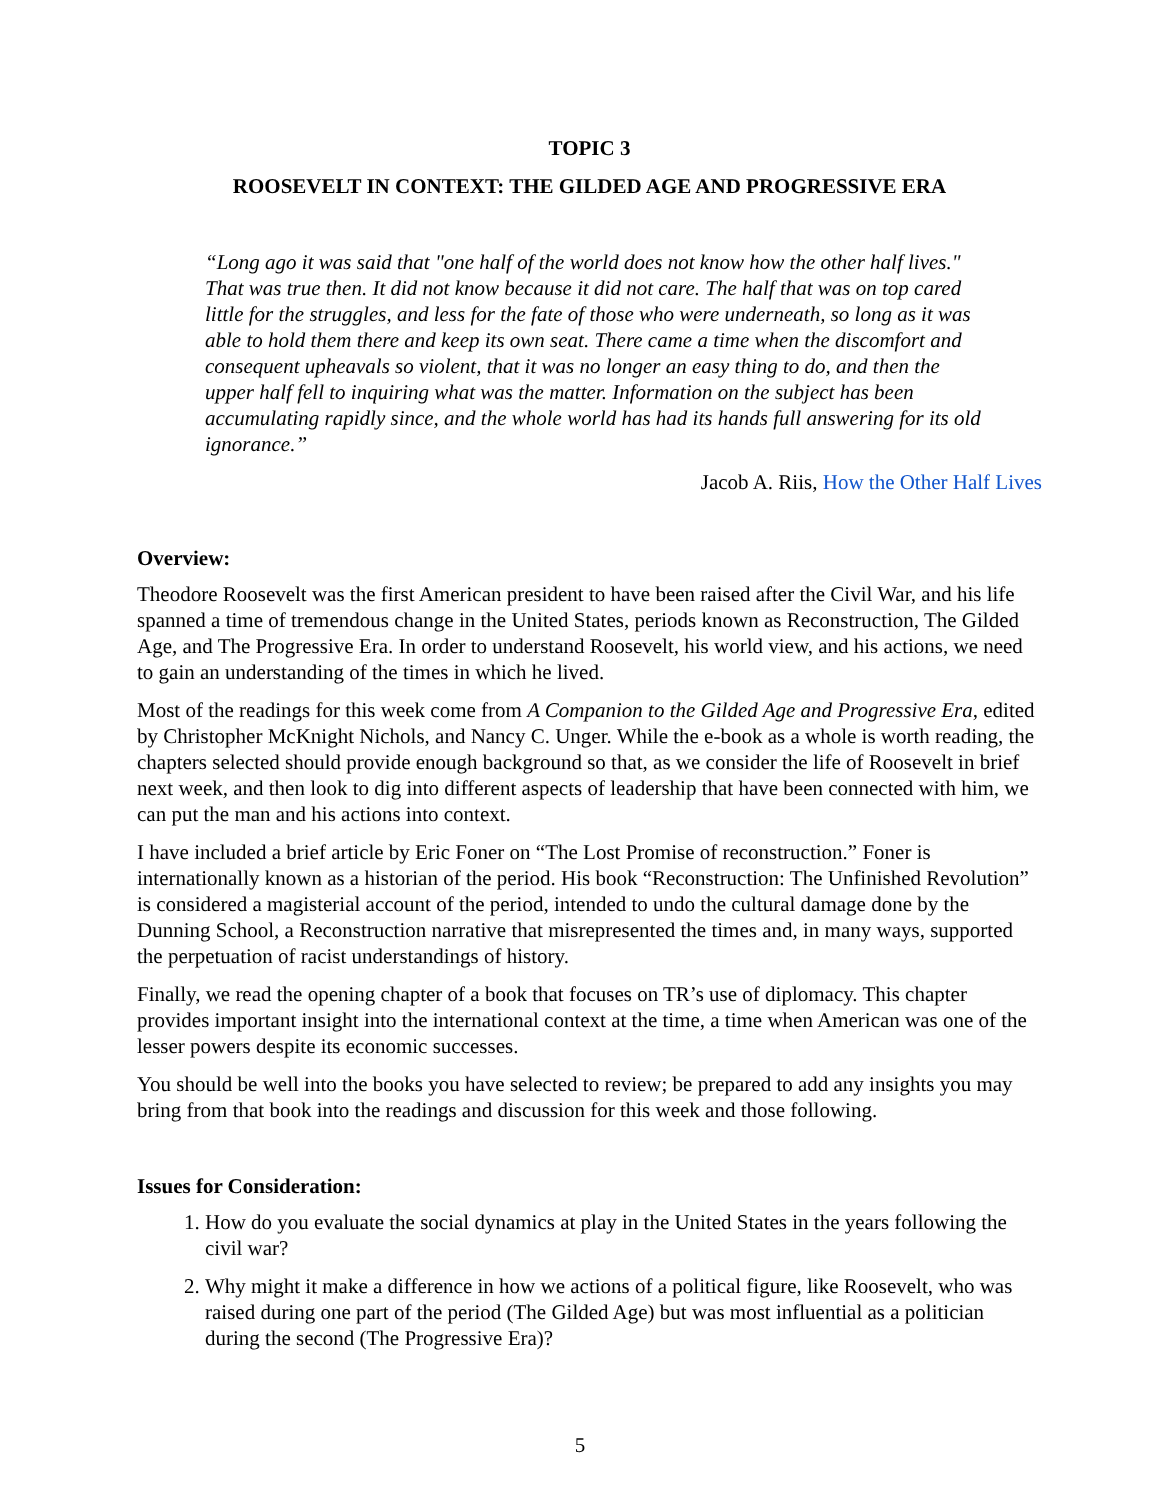TOPIC 3
ROOSEVELT IN CONTEXT: THE GILDED AGE AND PROGRESSIVE ERA
“Long ago it was said that "one half of the world does not know how the other half lives." That was true then. It did not know because it did not care. The half that was on top cared little for the struggles, and less for the fate of those who were underneath, so long as it was able to hold them there and keep its own seat. There came a time when the discomfort and consequent upheavals so violent, that it was no longer an easy thing to do, and then the upper half fell to inquiring what was the matter. Information on the subject has been accumulating rapidly since, and the whole world has had its hands full answering for its old ignorance.”
Jacob A. Riis, How the Other Half Lives
Overview:
Theodore Roosevelt was the first American president to have been raised after the Civil War, and his life spanned a time of tremendous change in the United States, periods known as Reconstruction, The Gilded Age, and The Progressive Era. In order to understand Roosevelt, his world view, and his actions, we need to gain an understanding of the times in which he lived.
Most of the readings for this week come from A Companion to the Gilded Age and Progressive Era, edited by Christopher McKnight Nichols, and Nancy C. Unger. While the e-book as a whole is worth reading, the chapters selected should provide enough background so that, as we consider the life of Roosevelt in brief next week, and then look to dig into different aspects of leadership that have been connected with him, we can put the man and his actions into context.
I have included a brief article by Eric Foner on “The Lost Promise of reconstruction.” Foner is internationally known as a historian of the period. His book “Reconstruction: The Unfinished Revolution” is considered a magisterial account of the period, intended to undo the cultural damage done by the Dunning School, a Reconstruction narrative that misrepresented the times and, in many ways, supported the perpetuation of racist understandings of history.
Finally, we read the opening chapter of a book that focuses on TR’s use of diplomacy. This chapter provides important insight into the international context at the time, a time when American was one of the lesser powers despite its economic successes.
You should be well into the books you have selected to review; be prepared to add any insights you may bring from that book into the readings and discussion for this week and those following.
Issues for Consideration:
1. How do you evaluate the social dynamics at play in the United States in the years following the civil war?
2. Why might it make a difference in how we actions of a political figure, like Roosevelt, who was raised during one part of the period (The Gilded Age) but was most influential as a politician during the second (The Progressive Era)?
5